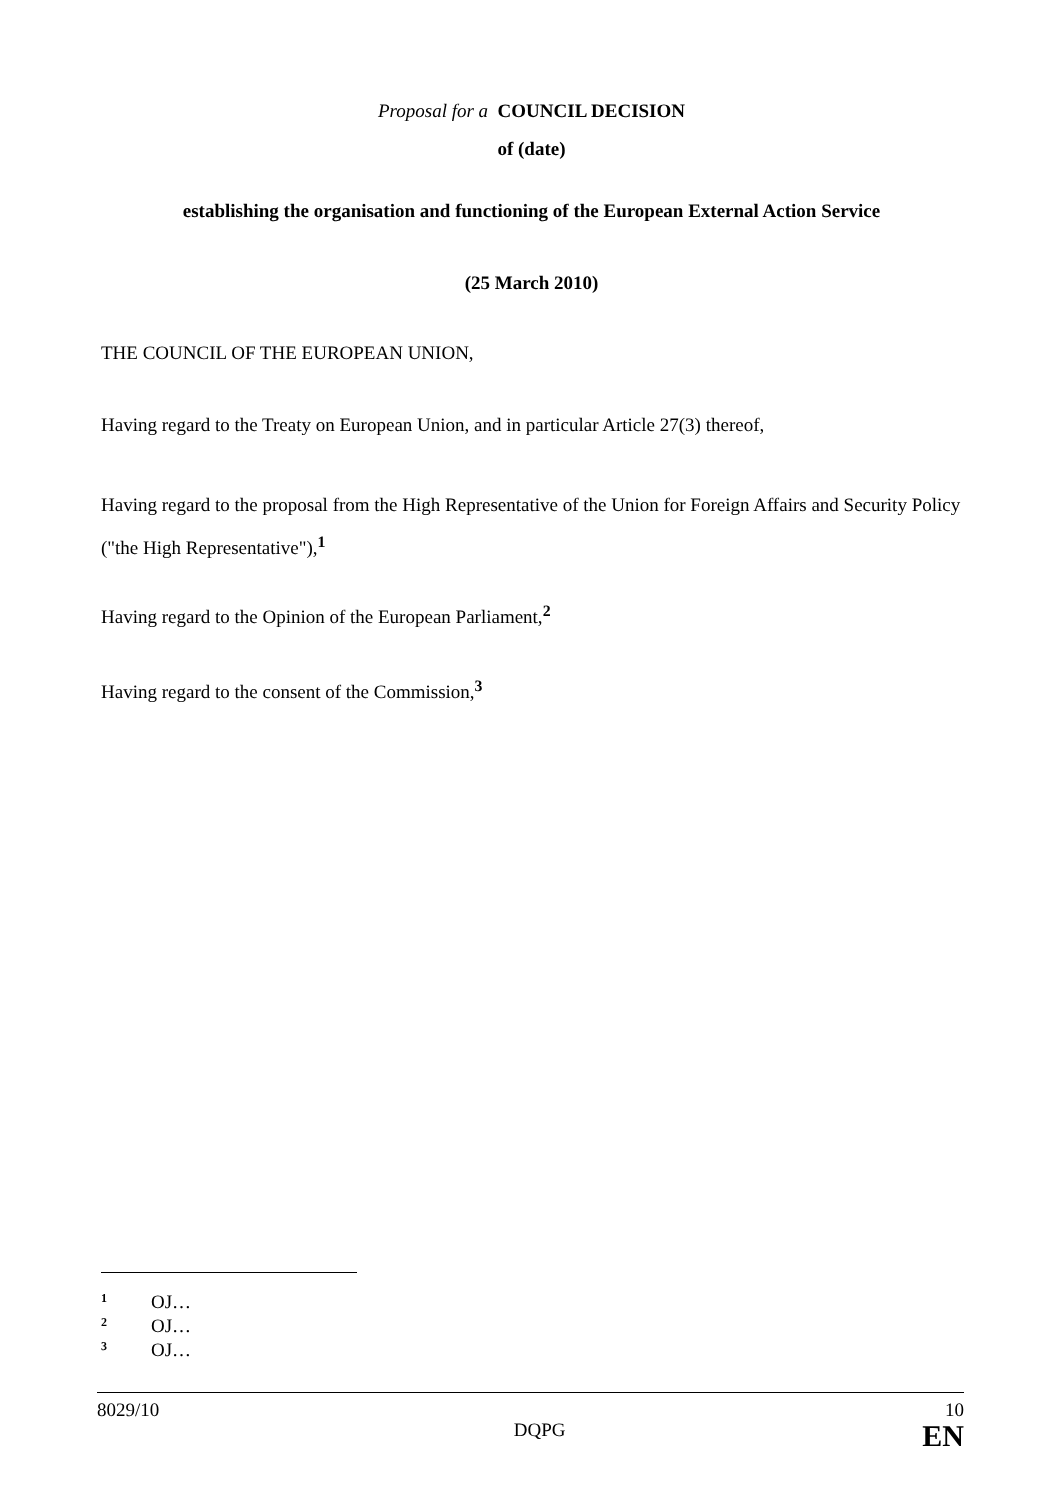Proposal for a COUNCIL DECISION
of (date)
establishing the organisation and functioning of the European External Action Service
(25 March 2010)
THE COUNCIL OF THE EUROPEAN UNION,
Having regard to the Treaty on European Union, and in particular Article 27(3) thereof,
Having regard to the proposal from the High Representative of the Union for Foreign Affairs and Security Policy ("the High Representative"),<sup>1</sup>
Having regard to the Opinion of the European Parliament,<sup>2</sup>
Having regard to the consent of the Commission,<sup>3</sup>
<sup>1</sup> OJ…
<sup>2</sup> OJ…
<sup>3</sup> OJ…
8029/10 10
DQPG EN